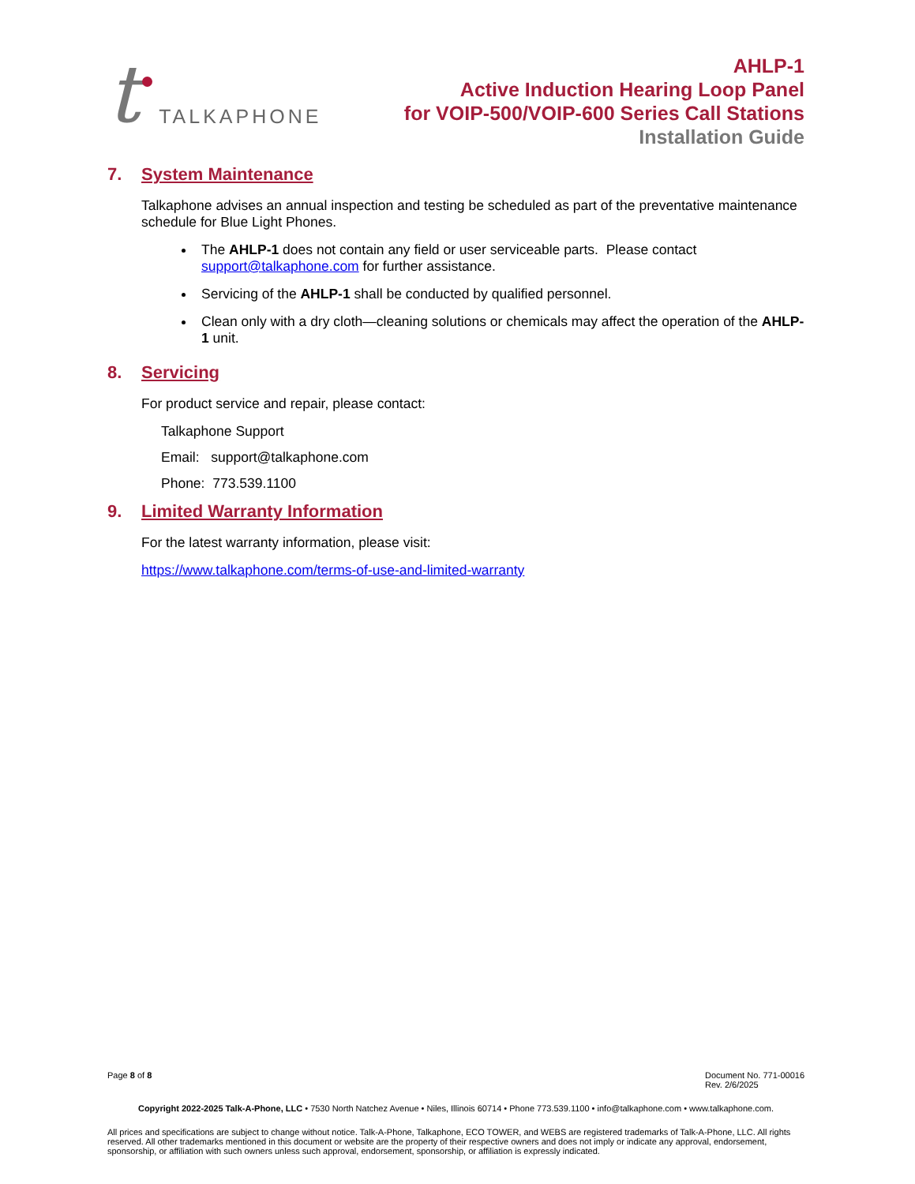t TALKAPHONE
AHLP-1
Active Induction Hearing Loop Panel
for VOIP-500/VOIP-600 Series Call Stations
Installation Guide
7. System Maintenance
Talkaphone advises an annual inspection and testing be scheduled as part of the preventative maintenance schedule for Blue Light Phones.
The AHLP-1 does not contain any field or user serviceable parts. Please contact support@talkaphone.com for further assistance.
Servicing of the AHLP-1 shall be conducted by qualified personnel.
Clean only with a dry cloth—cleaning solutions or chemicals may affect the operation of the AHLP-1 unit.
8. Servicing
For product service and repair, please contact:
Talkaphone Support
Email: support@talkaphone.com
Phone: 773.539.1100
9. Limited Warranty Information
For the latest warranty information, please visit:
https://www.talkaphone.com/terms-of-use-and-limited-warranty
Page 8 of 8 Document No. 771-00016
Rev. 2/6/2025
Copyright 2022-2025 Talk-A-Phone, LLC • 7530 North Natchez Avenue • Niles, Illinois 60714 • Phone 773.539.1100 • info@talkaphone.com • www.talkaphone.com.
All prices and specifications are subject to change without notice. Talk-A-Phone, Talkaphone, ECO TOWER, and WEBS are registered trademarks of Talk-A-Phone, LLC. All rights reserved. All other trademarks mentioned in this document or website are the property of their respective owners and does not imply or indicate any approval, endorsement, sponsorship, or affiliation with such owners unless such approval, endorsement, sponsorship, or affiliation is expressly indicated.